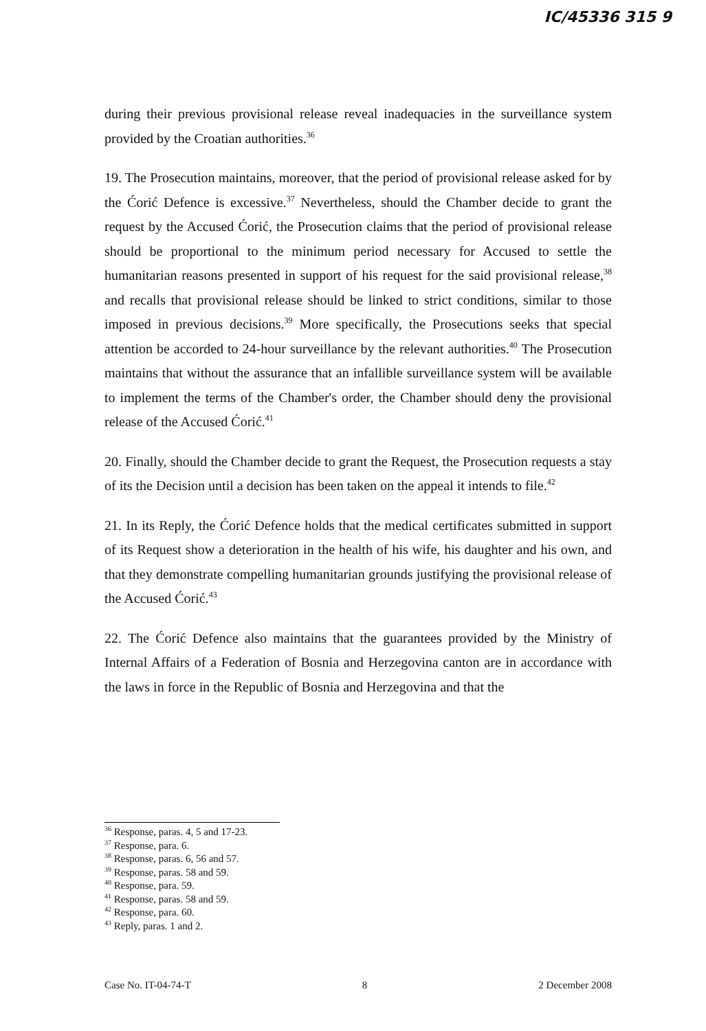IC/45336 315 9
during their previous provisional release reveal inadequacies in the surveillance system provided by the Croatian authorities.<sup>36</sup>
19. The Prosecution maintains, moreover, that the period of provisional release asked for by the Ćorić Defence is excessive.<sup>37</sup> Nevertheless, should the Chamber decide to grant the request by the Accused Ćorić, the Prosecution claims that the period of provisional release should be proportional to the minimum period necessary for Accused to settle the humanitarian reasons presented in support of his request for the said provisional release,<sup>38</sup> and recalls that provisional release should be linked to strict conditions, similar to those imposed in previous decisions.<sup>39</sup> More specifically, the Prosecutions seeks that special attention be accorded to 24-hour surveillance by the relevant authorities.<sup>40</sup> The Prosecution maintains that without the assurance that an infallible surveillance system will be available to implement the terms of the Chamber's order, the Chamber should deny the provisional release of the Accused Ćorić.<sup>41</sup>
20. Finally, should the Chamber decide to grant the Request, the Prosecution requests a stay of its the Decision until a decision has been taken on the appeal it intends to file.<sup>42</sup>
21. In its Reply, the Ćorić Defence holds that the medical certificates submitted in support of its Request show a deterioration in the health of his wife, his daughter and his own, and that they demonstrate compelling humanitarian grounds justifying the provisional release of the Accused Ćorić.<sup>43</sup>
22. The Ćorić Defence also maintains that the guarantees provided by the Ministry of Internal Affairs of a Federation of Bosnia and Herzegovina canton are in accordance with the laws in force in the Republic of Bosnia and Herzegovina and that the
<sup>36</sup> Response, paras. 4, 5 and 17-23.
<sup>37</sup> Response, para. 6.
<sup>38</sup> Response, paras. 6, 56 and 57.
<sup>39</sup> Response, paras. 58 and 59.
<sup>40</sup> Response, para. 59.
<sup>41</sup> Response, paras. 58 and 59.
<sup>42</sup> Response, para. 60.
<sup>43</sup> Reply, paras. 1 and 2.
Case No. IT-04-74-T 8 2 December 2008